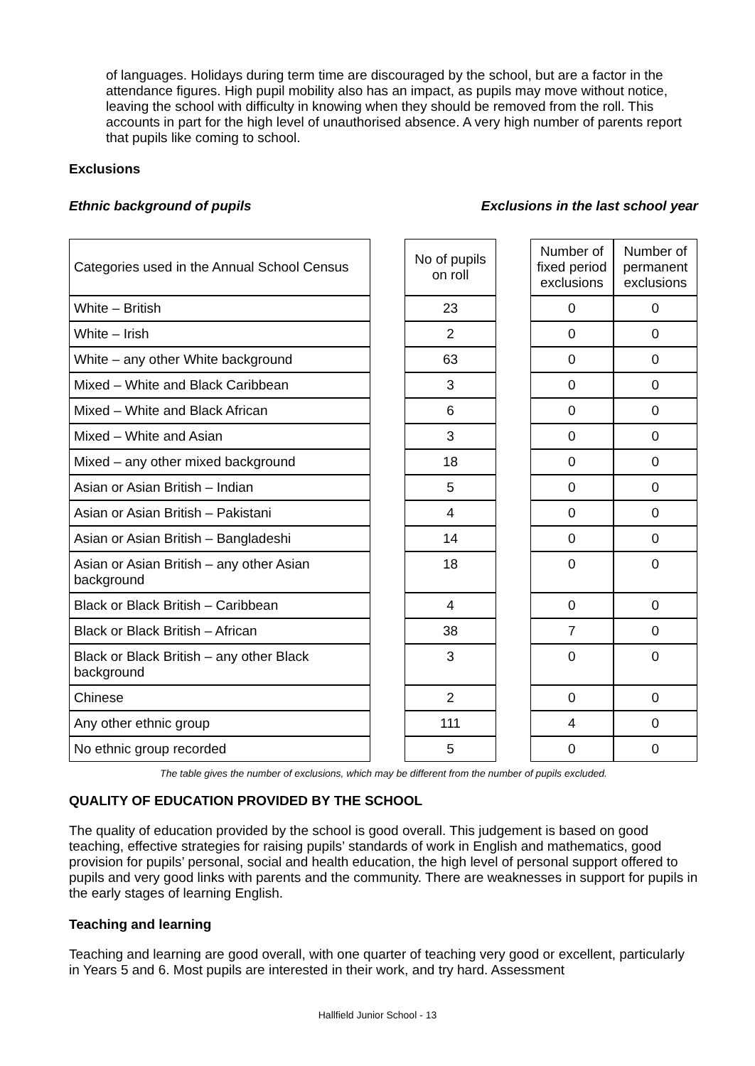of languages. Holidays during term time are discouraged by the school, but are a factor in the attendance figures. High pupil mobility also has an impact, as pupils may move without notice, leaving the school with difficulty in knowing when they should be removed from the roll. This accounts in part for the high level of unauthorised absence. A very high number of parents report that pupils like coming to school.
Exclusions
Ethnic background of pupils Exclusions in the last school year
| Categories used in the Annual School Census | | No of pupils on roll | | Number of fixed period exclusions | Number of permanent exclusions |
| White – British | | 23 | | 0 | 0 |
| White – Irish | | 2 | | 0 | 0 |
| White – any other White background | | 63 | | 0 | 0 |
| Mixed – White and Black Caribbean | | 3 | | 0 | 0 |
| Mixed – White and Black African | | 6 | | 0 | 0 |
| Mixed – White and Asian | | 3 | | 0 | 0 |
| Mixed – any other mixed background | | 18 | | 0 | 0 |
| Asian or Asian British – Indian | | 5 | | 0 | 0 |
| Asian or Asian British – Pakistani | | 4 | | 0 | 0 |
| Asian or Asian British – Bangladeshi | | 14 | | 0 | 0 |
| Asian or Asian British – any other Asian background | | 18 | | 0 | 0 |
| Black or Black British – Caribbean | | 4 | | 0 | 0 |
| Black or Black British – African | | 38 | | 7 | 0 |
| Black or Black British – any other Black background | | 3 | | 0 | 0 |
| Chinese | | 2 | | 0 | 0 |
| Any other ethnic group | | 111 | | 4 | 0 |
| No ethnic group recorded | | 5 | | 0 | 0 |
The table gives the number of exclusions, which may be different from the number of pupils excluded.
QUALITY OF EDUCATION PROVIDED BY THE SCHOOL
The quality of education provided by the school is good overall. This judgement is based on good teaching, effective strategies for raising pupils’ standards of work in English and mathematics, good provision for pupils’ personal, social and health education, the high level of personal support offered to pupils and very good links with parents and the community. There are weaknesses in support for pupils in the early stages of learning English.
Teaching and learning
Teaching and learning are good overall, with one quarter of teaching very good or excellent, particularly in Years 5 and 6. Most pupils are interested in their work, and try hard. Assessment
Hallfield Junior School - 13